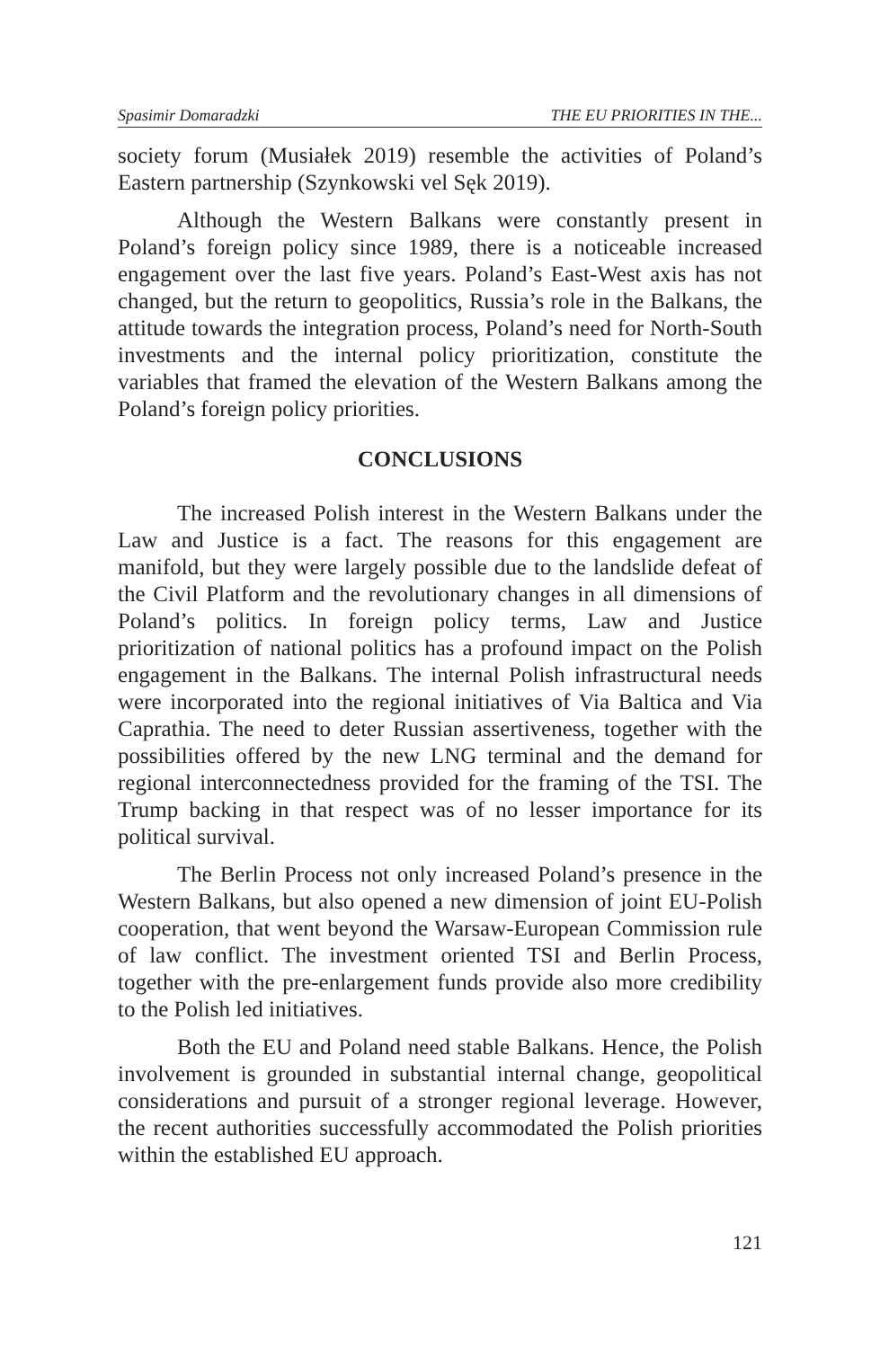Spasimir Domaradzki THE EU PRIORITIES IN THE...
society forum (Musiałek 2019) resemble the activities of Poland’s Eastern partnership (Szynkowski vel Sęk 2019).
Although the Western Balkans were constantly present in Poland’s foreign policy since 1989, there is a noticeable increased engagement over the last five years. Poland’s East-West axis has not changed, but the return to geopolitics, Russia’s role in the Balkans, the attitude towards the integration process, Poland’s need for North-South investments and the internal policy prioritization, constitute the variables that framed the elevation of the Western Balkans among the Poland’s foreign policy priorities.
CONCLUSIONS
The increased Polish interest in the Western Balkans under the Law and Justice is a fact. The reasons for this engagement are manifold, but they were largely possible due to the landslide defeat of the Civil Platform and the revolutionary changes in all dimensions of Poland’s politics. In foreign policy terms, Law and Justice prioritization of national politics has a profound impact on the Polish engagement in the Balkans. The internal Polish infrastructural needs were incorporated into the regional initiatives of Via Baltica and Via Caprathia. The need to deter Russian assertiveness, together with the possibilities offered by the new LNG terminal and the demand for regional interconnectedness provided for the framing of the TSI. The Trump backing in that respect was of no lesser importance for its political survival.
The Berlin Process not only increased Poland’s presence in the Western Balkans, but also opened a new dimension of joint EU-Polish cooperation, that went beyond the Warsaw-European Commission rule of law conflict. The investment oriented TSI and Berlin Process, together with the pre-enlargement funds provide also more credibility to the Polish led initiatives.
Both the EU and Poland need stable Balkans. Hence, the Polish involvement is grounded in substantial internal change, geopolitical considerations and pursuit of a stronger regional leverage. However, the recent authorities successfully accommodated the Polish priorities within the established EU approach.
121